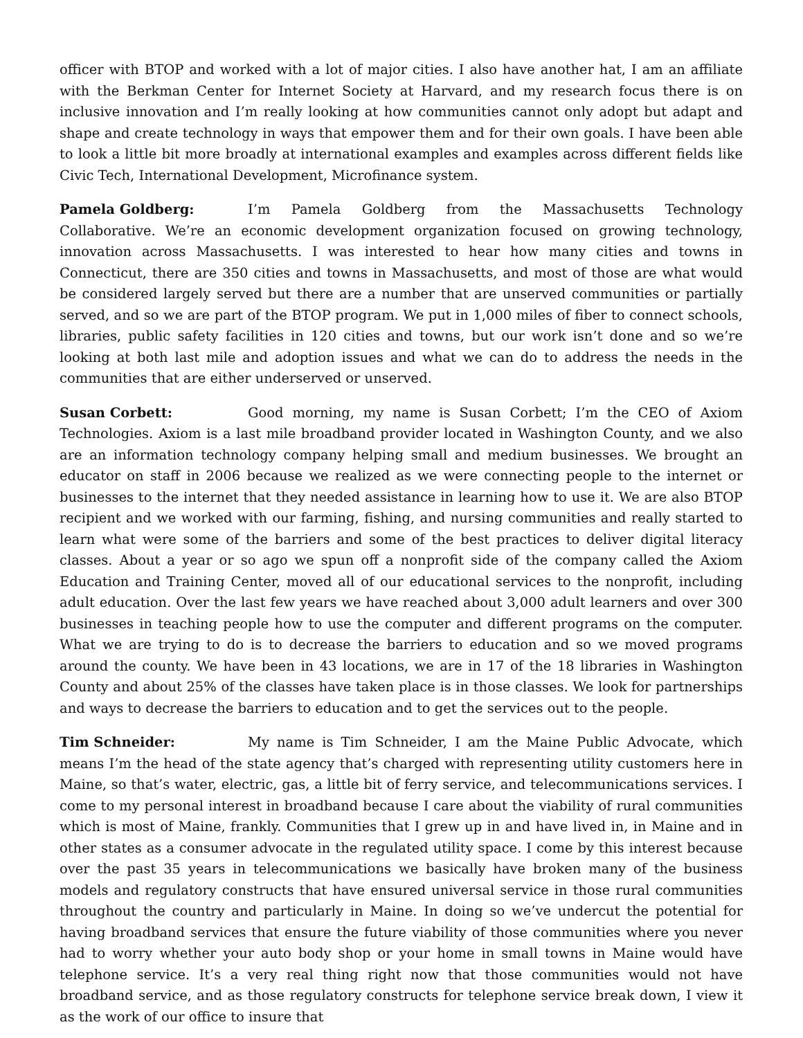officer with BTOP and worked with a lot of major cities. I also have another hat, I am an affiliate with the Berkman Center for Internet Society at Harvard, and my research focus there is on inclusive innovation and I’m really looking at how communities cannot only adopt but adapt and shape and create technology in ways that empower them and for their own goals. I have been able to look a little bit more broadly at international examples and examples across different fields like Civic Tech, International Development, Microfinance system.
Pamela Goldberg: I’m Pamela Goldberg from the Massachusetts Technology Collaborative. We’re an economic development organization focused on growing technology, innovation across Massachusetts. I was interested to hear how many cities and towns in Connecticut, there are 350 cities and towns in Massachusetts, and most of those are what would be considered largely served but there are a number that are unserved communities or partially served, and so we are part of the BTOP program. We put in 1,000 miles of fiber to connect schools, libraries, public safety facilities in 120 cities and towns, but our work isn’t done and so we’re looking at both last mile and adoption issues and what we can do to address the needs in the communities that are either underserved or unserved.
Susan Corbett: Good morning, my name is Susan Corbett; I’m the CEO of Axiom Technologies. Axiom is a last mile broadband provider located in Washington County, and we also are an information technology company helping small and medium businesses. We brought an educator on staff in 2006 because we realized as we were connecting people to the internet or businesses to the internet that they needed assistance in learning how to use it. We are also BTOP recipient and we worked with our farming, fishing, and nursing communities and really started to learn what were some of the barriers and some of the best practices to deliver digital literacy classes. About a year or so ago we spun off a nonprofit side of the company called the Axiom Education and Training Center, moved all of our educational services to the nonprofit, including adult education. Over the last few years we have reached about 3,000 adult learners and over 300 businesses in teaching people how to use the computer and different programs on the computer. What we are trying to do is to decrease the barriers to education and so we moved programs around the county. We have been in 43 locations, we are in 17 of the 18 libraries in Washington County and about 25% of the classes have taken place is in those classes. We look for partnerships and ways to decrease the barriers to education and to get the services out to the people.
Tim Schneider: My name is Tim Schneider, I am the Maine Public Advocate, which means I’m the head of the state agency that’s charged with representing utility customers here in Maine, so that’s water, electric, gas, a little bit of ferry service, and telecommunications services. I come to my personal interest in broadband because I care about the viability of rural communities which is most of Maine, frankly. Communities that I grew up in and have lived in, in Maine and in other states as a consumer advocate in the regulated utility space. I come by this interest because over the past 35 years in telecommunications we basically have broken many of the business models and regulatory constructs that have ensured universal service in those rural communities throughout the country and particularly in Maine. In doing so we’ve undercut the potential for having broadband services that ensure the future viability of those communities where you never had to worry whether your auto body shop or your home in small towns in Maine would have telephone service. It’s a very real thing right now that those communities would not have broadband service, and as those regulatory constructs for telephone service break down, I view it as the work of our office to insure that